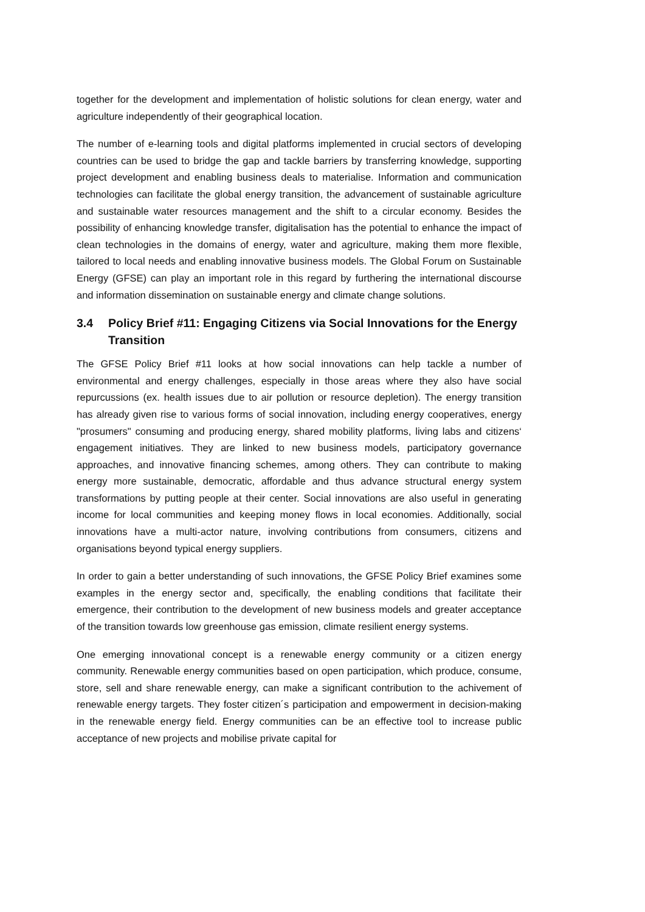together for the development and implementation of holistic solutions for clean energy, water and agriculture independently of their geographical location.
The number of e-learning tools and digital platforms implemented in crucial sectors of developing countries can be used to bridge the gap and tackle barriers by transferring knowledge, supporting project development and enabling business deals to materialise. Information and communication technologies can facilitate the global energy transition, the advancement of sustainable agriculture and sustainable water resources management and the shift to a circular economy. Besides the possibility of enhancing knowledge transfer, digitalisation has the potential to enhance the impact of clean technologies in the domains of energy, water and agriculture, making them more flexible, tailored to local needs and enabling innovative business models. The Global Forum on Sustainable Energy (GFSE) can play an important role in this regard by furthering the international discourse and information dissemination on sustainable energy and climate change solutions.
3.4 Policy Brief #11: Engaging Citizens via Social Innovations for the Energy Transition
The GFSE Policy Brief #11 looks at how social innovations can help tackle a number of environmental and energy challenges, especially in those areas where they also have social repurcussions (ex. health issues due to air pollution or resource depletion). The energy transition has already given rise to various forms of social innovation, including energy cooperatives, energy "prosumers" consuming and producing energy, shared mobility platforms, living labs and citizens‘ engagement initiatives. They are linked to new business models, participatory governance approaches, and innovative financing schemes, among others. They can contribute to making energy more sustainable, democratic, affordable and thus advance structural energy system transformations by putting people at their center. Social innovations are also useful in generating income for local communities and keeping money flows in local economies. Additionally, social innovations have a multi-actor nature, involving contributions from consumers, citizens and organisations beyond typical energy suppliers.
In order to gain a better understanding of such innovations, the GFSE Policy Brief examines some examples in the energy sector and, specifically, the enabling conditions that facilitate their emergence, their contribution to the development of new business models and greater acceptance of the transition towards low greenhouse gas emission, climate resilient energy systems.
One emerging innovational concept is a renewable energy community or a citizen energy community. Renewable energy communities based on open participation, which produce, consume, store, sell and share renewable energy, can make a significant contribution to the achivement of renewable energy targets. They foster citizen´s participation and empowerment in decision-making in the renewable energy field. Energy communities can be an effective tool to increase public acceptance of new projects and mobilise private capital for